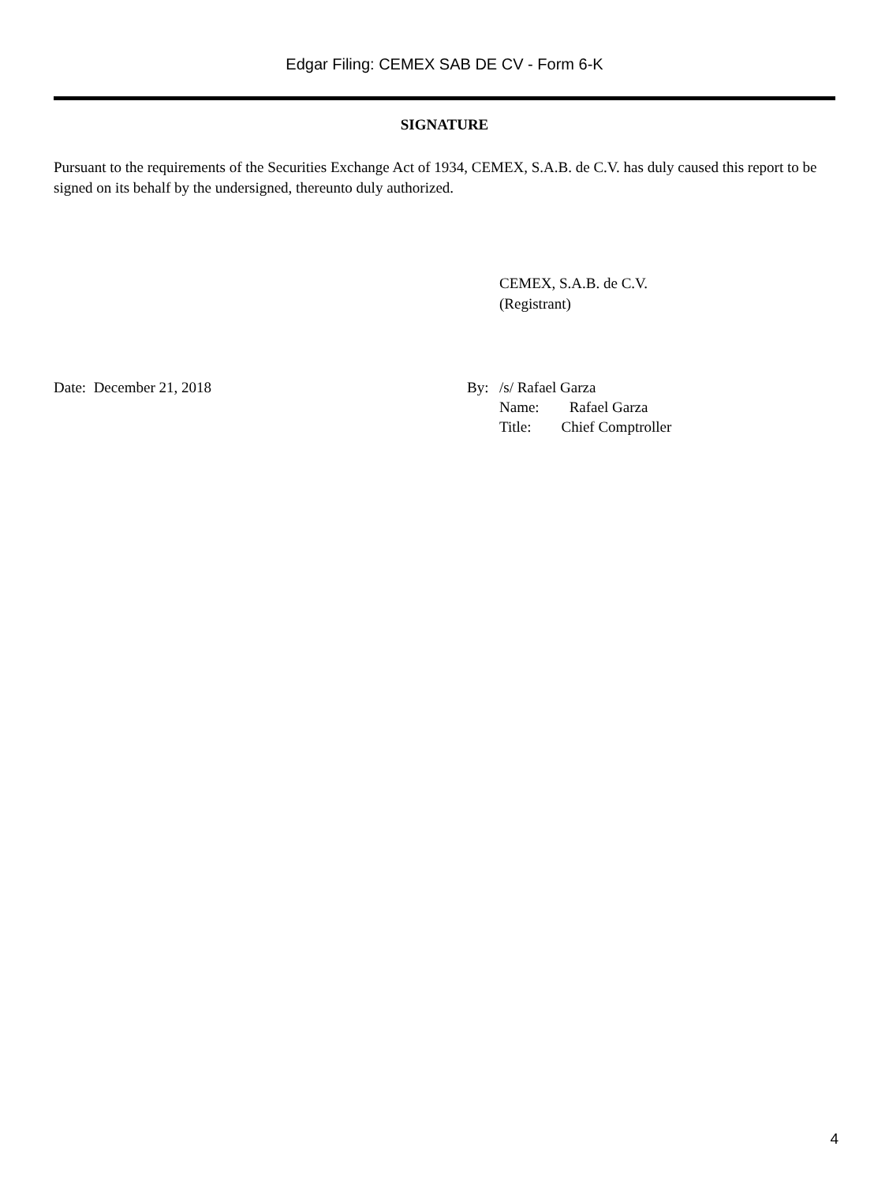Edgar Filing: CEMEX SAB DE CV - Form 6-K
SIGNATURE
Pursuant to the requirements of the Securities Exchange Act of 1934, CEMEX, S.A.B. de C.V. has duly caused this report to be signed on its behalf by the undersigned, thereunto duly authorized.
CEMEX, S.A.B. de C.V.
(Registrant)
Date: December 21, 2018 By: /s/ Rafael Garza
Name: Rafael Garza
Title: Chief Comptroller
4